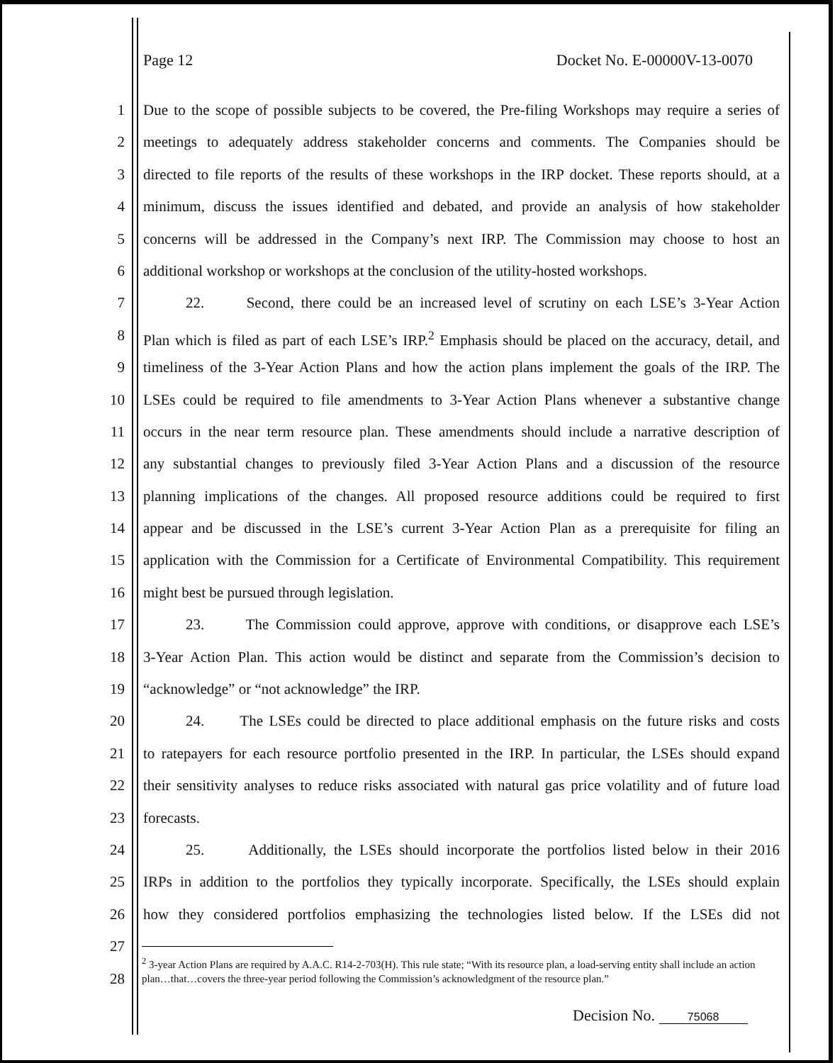Page 12 Docket No. E-00000V-13-0070
1 Due to the scope of possible subjects to be covered, the Pre-filing Workshops may require a series of
2 meetings to adequately address stakeholder concerns and comments. The Companies should be
3 directed to file reports of the results of these workshops in the IRP docket. These reports should, at a
4 minimum, discuss the issues identified and debated, and provide an analysis of how stakeholder
5 concerns will be addressed in the Company’s next IRP. The Commission may choose to host an
6 additional workshop or workshops at the conclusion of the utility-hosted workshops.
7 22. Second, there could be an increased level of scrutiny on each LSE’s 3-Year Action
8 Plan which is filed as part of each LSE’s IRP.<sup>2</sup> Emphasis should be placed on the accuracy, detail, and
9 timeliness of the 3-Year Action Plans and how the action plans implement the goals of the IRP. The
10 LSEs could be required to file amendments to 3-Year Action Plans whenever a substantive change
11 occurs in the near term resource plan. These amendments should include a narrative description of
12 any substantial changes to previously filed 3-Year Action Plans and a discussion of the resource
13 planning implications of the changes. All proposed resource additions could be required to first
14 appear and be discussed in the LSE’s current 3-Year Action Plan as a prerequisite for filing an
15 application with the Commission for a Certificate of Environmental Compatibility. This requirement
16 might best be pursued through legislation.
17 23. The Commission could approve, approve with conditions, or disapprove each LSE’s
18 3-Year Action Plan. This action would be distinct and separate from the Commission’s decision to
19 “acknowledge” or “not acknowledge” the IRP.
20 24. The LSEs could be directed to place additional emphasis on the future risks and costs
21 to ratepayers for each resource portfolio presented in the IRP. In particular, the LSEs should expand
22 their sensitivity analyses to reduce risks associated with natural gas price volatility and of future load
23 forecasts.
24 25. Additionally, the LSEs should incorporate the portfolios listed below in their 2016
25 IRPs in addition to the portfolios they typically incorporate. Specifically, the LSEs should explain
26 how they considered portfolios emphasizing the technologies listed below. If the LSEs did not
27
28
<sup>2</sup> 3-year Action Plans are required by A.A.C. R14-2-703(H). This rule state; “With its resource plan, a load-serving entity shall include an action plan…that…covers the three-year period following the Commission’s acknowledgment of the resource plan.”
Decision No. 75068